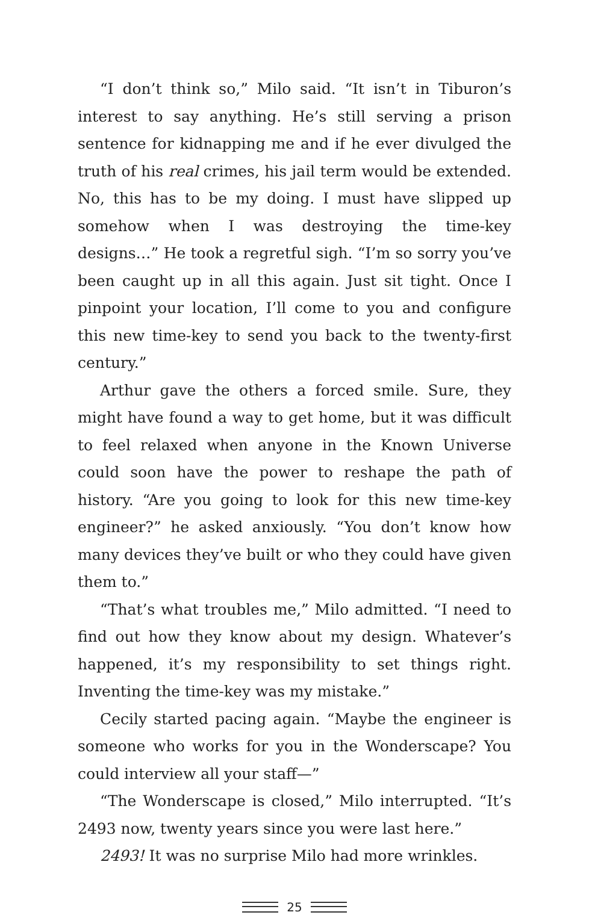“I don’t think so,” Milo said. “It isn’t in Tiburon’s interest to say anything. He’s still serving a prison sentence for kidnapping me and if he ever divulged the truth of his real crimes, his jail term would be extended. No, this has to be my doing. I must have slipped up somehow when I was destroying the time-key designs…” He took a regretful sigh. “I’m so sorry you’ve been caught up in all this again. Just sit tight. Once I pinpoint your location, I’ll come to you and configure this new time-key to send you back to the twenty-first century.”
Arthur gave the others a forced smile. Sure, they might have found a way to get home, but it was difficult to feel relaxed when anyone in the Known Universe could soon have the power to reshape the path of history. “Are you going to look for this new time-key engineer?” he asked anxiously. “You don’t know how many devices they’ve built or who they could have given them to.”
“That’s what troubles me,” Milo admitted. “I need to find out how they know about my design. Whatever’s happened, it’s my responsibility to set things right. Inventing the time-key was my mistake.”
Cecily started pacing again. “Maybe the engineer is someone who works for you in the Wonderscape? You could interview all your staff—”
“The Wonderscape is closed,” Milo interrupted. “It’s 2493 now, twenty years since you were last here.”
2493! It was no surprise Milo had more wrinkles.
25